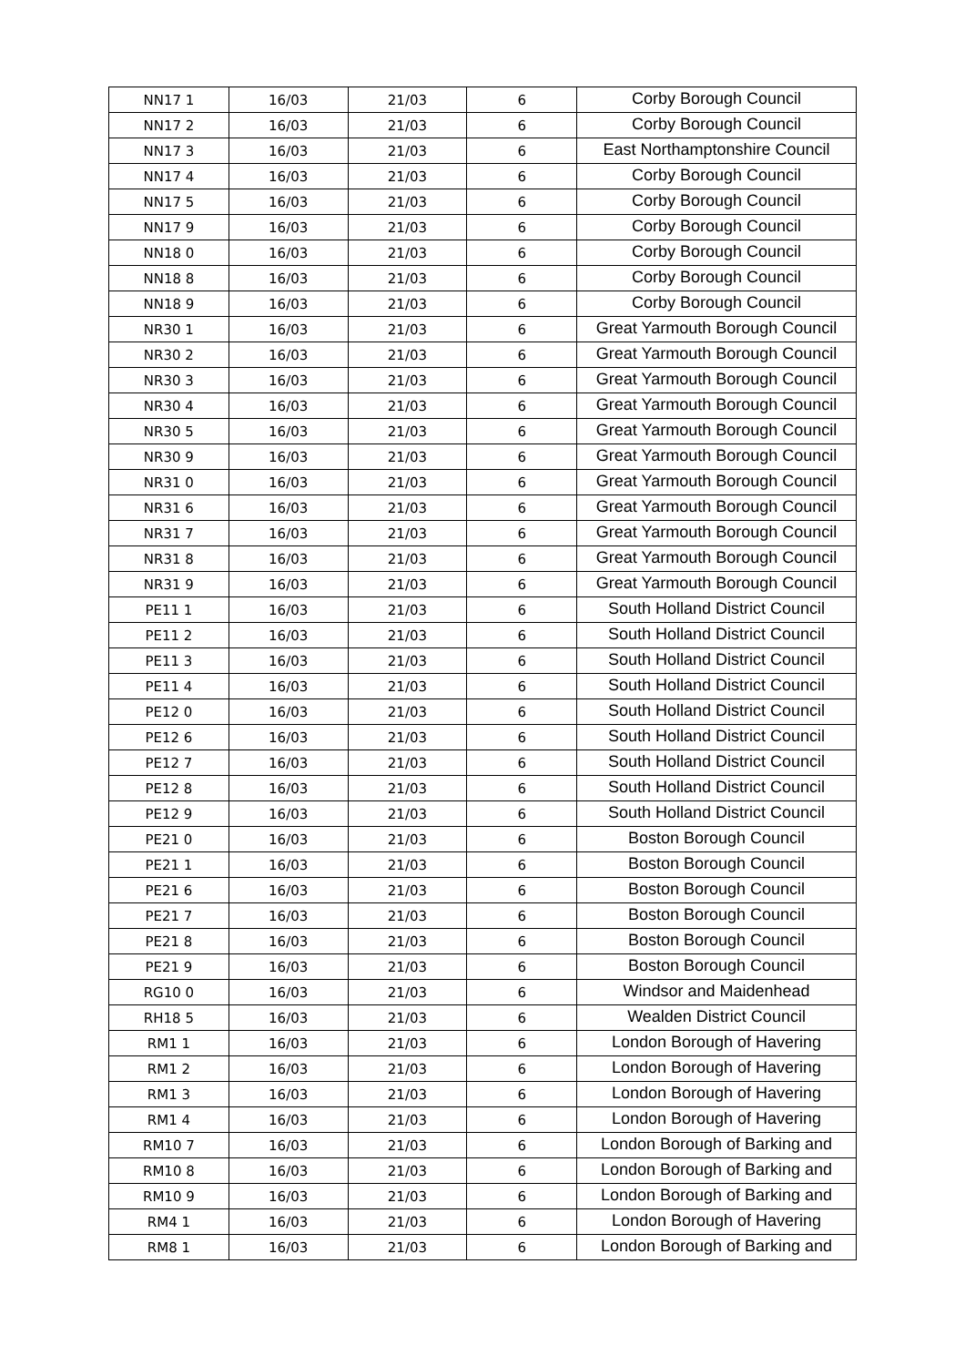| NN17 1 | 16/03 | 21/03 | 6 | Corby Borough Council |
| NN17 2 | 16/03 | 21/03 | 6 | Corby Borough Council |
| NN17 3 | 16/03 | 21/03 | 6 | East Northamptonshire Council |
| NN17 4 | 16/03 | 21/03 | 6 | Corby Borough Council |
| NN17 5 | 16/03 | 21/03 | 6 | Corby Borough Council |
| NN17 9 | 16/03 | 21/03 | 6 | Corby Borough Council |
| NN18 0 | 16/03 | 21/03 | 6 | Corby Borough Council |
| NN18 8 | 16/03 | 21/03 | 6 | Corby Borough Council |
| NN18 9 | 16/03 | 21/03 | 6 | Corby Borough Council |
| NR30 1 | 16/03 | 21/03 | 6 | Great Yarmouth Borough Council |
| NR30 2 | 16/03 | 21/03 | 6 | Great Yarmouth Borough Council |
| NR30 3 | 16/03 | 21/03 | 6 | Great Yarmouth Borough Council |
| NR30 4 | 16/03 | 21/03 | 6 | Great Yarmouth Borough Council |
| NR30 5 | 16/03 | 21/03 | 6 | Great Yarmouth Borough Council |
| NR30 9 | 16/03 | 21/03 | 6 | Great Yarmouth Borough Council |
| NR31 0 | 16/03 | 21/03 | 6 | Great Yarmouth Borough Council |
| NR31 6 | 16/03 | 21/03 | 6 | Great Yarmouth Borough Council |
| NR31 7 | 16/03 | 21/03 | 6 | Great Yarmouth Borough Council |
| NR31 8 | 16/03 | 21/03 | 6 | Great Yarmouth Borough Council |
| NR31 9 | 16/03 | 21/03 | 6 | Great Yarmouth Borough Council |
| PE11 1 | 16/03 | 21/03 | 6 | South Holland District Council |
| PE11 2 | 16/03 | 21/03 | 6 | South Holland District Council |
| PE11 3 | 16/03 | 21/03 | 6 | South Holland District Council |
| PE11 4 | 16/03 | 21/03 | 6 | South Holland District Council |
| PE12 0 | 16/03 | 21/03 | 6 | South Holland District Council |
| PE12 6 | 16/03 | 21/03 | 6 | South Holland District Council |
| PE12 7 | 16/03 | 21/03 | 6 | South Holland District Council |
| PE12 8 | 16/03 | 21/03 | 6 | South Holland District Council |
| PE12 9 | 16/03 | 21/03 | 6 | South Holland District Council |
| PE21 0 | 16/03 | 21/03 | 6 | Boston Borough Council |
| PE21 1 | 16/03 | 21/03 | 6 | Boston Borough Council |
| PE21 6 | 16/03 | 21/03 | 6 | Boston Borough Council |
| PE21 7 | 16/03 | 21/03 | 6 | Boston Borough Council |
| PE21 8 | 16/03 | 21/03 | 6 | Boston Borough Council |
| PE21 9 | 16/03 | 21/03 | 6 | Boston Borough Council |
| RG10 0 | 16/03 | 21/03 | 6 | Windsor and Maidenhead |
| RH18 5 | 16/03 | 21/03 | 6 | Wealden District Council |
| RM1 1 | 16/03 | 21/03 | 6 | London Borough of Havering |
| RM1 2 | 16/03 | 21/03 | 6 | London Borough of Havering |
| RM1 3 | 16/03 | 21/03 | 6 | London Borough of Havering |
| RM1 4 | 16/03 | 21/03 | 6 | London Borough of Havering |
| RM10 7 | 16/03 | 21/03 | 6 | London Borough of Barking and |
| RM10 8 | 16/03 | 21/03 | 6 | London Borough of Barking and |
| RM10 9 | 16/03 | 21/03 | 6 | London Borough of Barking and |
| RM4 1 | 16/03 | 21/03 | 6 | London Borough of Havering |
| RM8 1 | 16/03 | 21/03 | 6 | London Borough of Barking and |